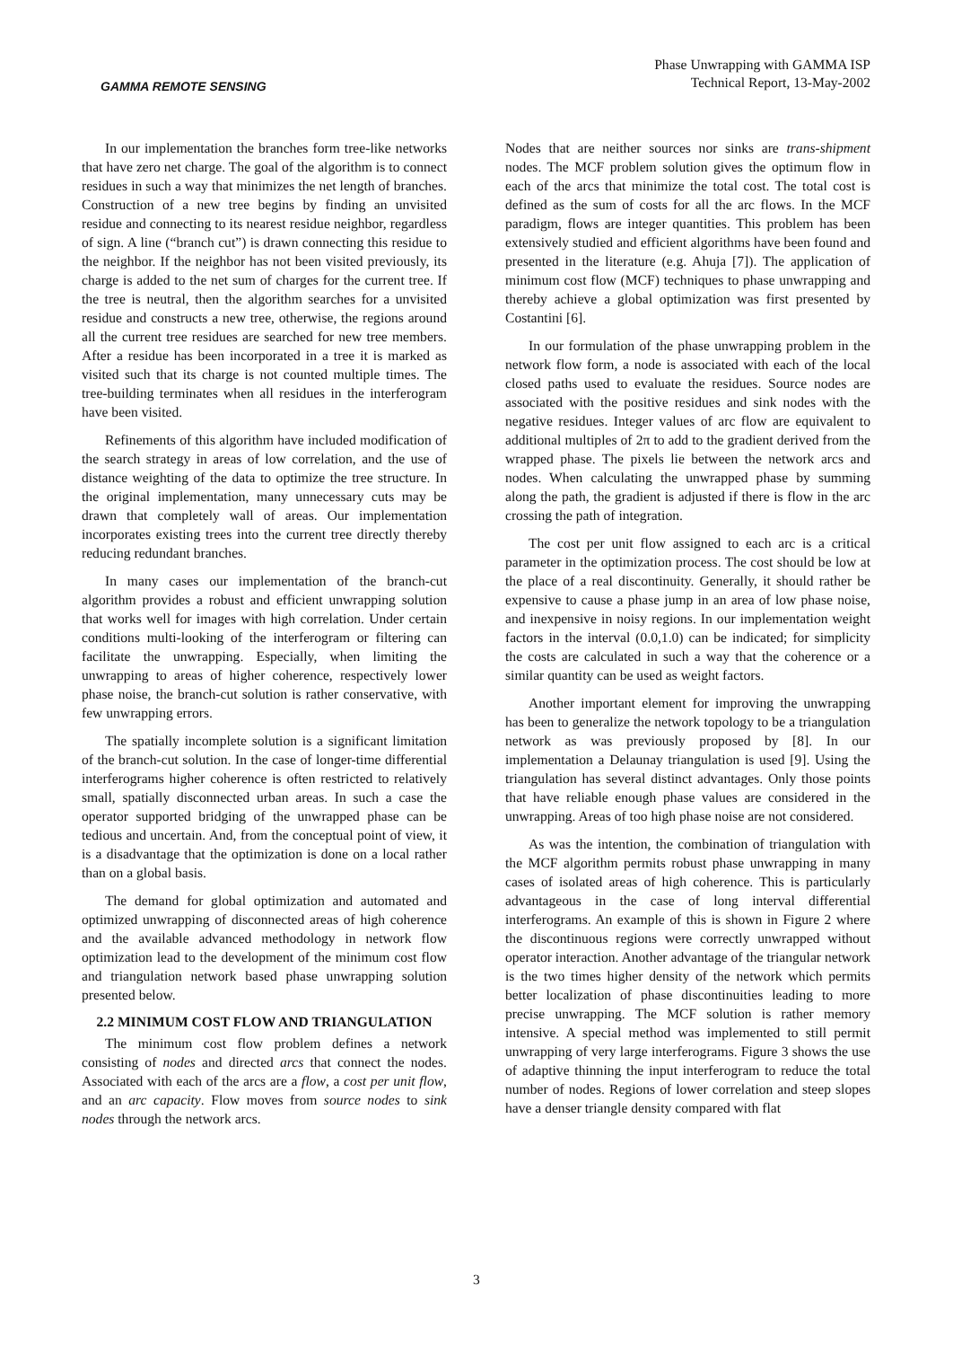GAMMA REMOTE SENSING
Phase Unwrapping with GAMMA ISP
Technical Report, 13-May-2002
In our implementation the branches form tree-like networks that have zero net charge. The goal of the algorithm is to connect residues in such a way that minimizes the net length of branches. Construction of a new tree begins by finding an unvisited residue and connecting to its nearest residue neighbor, regardless of sign. A line (“branch cut”) is drawn connecting this residue to the neighbor. If the neighbor has not been visited previously, its charge is added to the net sum of charges for the current tree. If the tree is neutral, then the algorithm searches for a unvisited residue and constructs a new tree, otherwise, the regions around all the current tree residues are searched for new tree members. After a residue has been incorporated in a tree it is marked as visited such that its charge is not counted multiple times. The tree-building terminates when all residues in the interferogram have been visited.
Refinements of this algorithm have included modification of the search strategy in areas of low correlation, and the use of distance weighting of the data to optimize the tree structure. In the original implementation, many unnecessary cuts may be drawn that completely wall of areas. Our implementation incorporates existing trees into the current tree directly thereby reducing redundant branches.
In many cases our implementation of the branch-cut algorithm provides a robust and efficient unwrapping solution that works well for images with high correlation. Under certain conditions multi-looking of the interferogram or filtering can facilitate the unwrapping. Especially, when limiting the unwrapping to areas of higher coherence, respectively lower phase noise, the branch-cut solution is rather conservative, with few unwrapping errors.
The spatially incomplete solution is a significant limitation of the branch-cut solution. In the case of longer-time differential interferograms higher coherence is often restricted to relatively small, spatially disconnected urban areas. In such a case the operator supported bridging of the unwrapped phase can be tedious and uncertain. And, from the conceptual point of view, it is a disadvantage that the optimization is done on a local rather than on a global basis.
The demand for global optimization and automated and optimized unwrapping of disconnected areas of high coherence and the available advanced methodology in network flow optimization lead to the development of the minimum cost flow and triangulation network based phase unwrapping solution presented below.
2.2 MINIMUM COST FLOW AND TRIANGULATION
The minimum cost flow problem defines a network consisting of nodes and directed arcs that connect the nodes. Associated with each of the arcs are a flow, a cost per unit flow, and an arc capacity. Flow moves from source nodes to sink nodes through the network arcs.
Nodes that are neither sources nor sinks are trans-shipment nodes. The MCF problem solution gives the optimum flow in each of the arcs that minimize the total cost. The total cost is defined as the sum of costs for all the arc flows. In the MCF paradigm, flows are integer quantities. This problem has been extensively studied and efficient algorithms have been found and presented in the literature (e.g. Ahuja [7]). The application of minimum cost flow (MCF) techniques to phase unwrapping and thereby achieve a global optimization was first presented by Costantini [6].
In our formulation of the phase unwrapping problem in the network flow form, a node is associated with each of the local closed paths used to evaluate the residues. Source nodes are associated with the positive residues and sink nodes with the negative residues. Integer values of arc flow are equivalent to additional multiples of 2π to add to the gradient derived from the wrapped phase. The pixels lie between the network arcs and nodes. When calculating the unwrapped phase by summing along the path, the gradient is adjusted if there is flow in the arc crossing the path of integration.
The cost per unit flow assigned to each arc is a critical parameter in the optimization process. The cost should be low at the place of a real discontinuity. Generally, it should rather be expensive to cause a phase jump in an area of low phase noise, and inexpensive in noisy regions. In our implementation weight factors in the interval (0.0,1.0) can be indicated; for simplicity the costs are calculated in such a way that the coherence or a similar quantity can be used as weight factors.
Another important element for improving the unwrapping has been to generalize the network topology to be a triangulation network as was previously proposed by [8]. In our implementation a Delaunay triangulation is used [9]. Using the triangulation has several distinct advantages. Only those points that have reliable enough phase values are considered in the unwrapping. Areas of too high phase noise are not considered.
As was the intention, the combination of triangulation with the MCF algorithm permits robust phase unwrapping in many cases of isolated areas of high coherence. This is particularly advantageous in the case of long interval differential interferograms. An example of this is shown in Figure 2 where the discontinuous regions were correctly unwrapped without operator interaction. Another advantage of the triangular network is the two times higher density of the network which permits better localization of phase discontinuities leading to more precise unwrapping. The MCF solution is rather memory intensive. A special method was implemented to still permit unwrapping of very large interferograms. Figure 3 shows the use of adaptive thinning the input interferogram to reduce the total number of nodes. Regions of lower correlation and steep slopes have a denser triangle density compared with flat
3